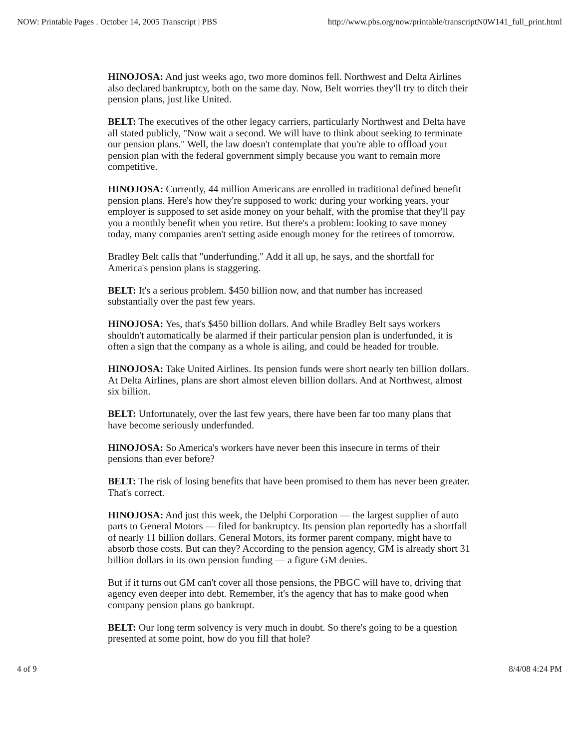NOW: Printable Pages . October 14, 2005 Transcript | PBS http://www.pbs.org/now/printable/transcriptN0W141_full_print.html
HINOJOSA: And just weeks ago, two more dominos fell. Northwest and Delta Airlines also declared bankruptcy, both on the same day. Now, Belt worries they'll try to ditch their pension plans, just like United.
BELT: The executives of the other legacy carriers, particularly Northwest and Delta have all stated publicly, "Now wait a second. We will have to think about seeking to terminate our pension plans." Well, the law doesn't contemplate that you're able to offload your pension plan with the federal government simply because you want to remain more competitive.
HINOJOSA: Currently, 44 million Americans are enrolled in traditional defined benefit pension plans. Here's how they're supposed to work: during your working years, your employer is supposed to set aside money on your behalf, with the promise that they'll pay you a monthly benefit when you retire. But there's a problem: looking to save money today, many companies aren't setting aside enough money for the retirees of tomorrow.
Bradley Belt calls that "underfunding." Add it all up, he says, and the shortfall for America's pension plans is staggering.
BELT: It's a serious problem. $450 billion now, and that number has increased substantially over the past few years.
HINOJOSA: Yes, that's $450 billion dollars. And while Bradley Belt says workers shouldn't automatically be alarmed if their particular pension plan is underfunded, it is often a sign that the company as a whole is ailing, and could be headed for trouble.
HINOJOSA: Take United Airlines. Its pension funds were short nearly ten billion dollars. At Delta Airlines, plans are short almost eleven billion dollars. And at Northwest, almost six billion.
BELT: Unfortunately, over the last few years, there have been far too many plans that have become seriously underfunded.
HINOJOSA: So America's workers have never been this insecure in terms of their pensions than ever before?
BELT: The risk of losing benefits that have been promised to them has never been greater. That's correct.
HINOJOSA: And just this week, the Delphi Corporation — the largest supplier of auto parts to General Motors — filed for bankruptcy. Its pension plan reportedly has a shortfall of nearly 11 billion dollars. General Motors, its former parent company, might have to absorb those costs. But can they? According to the pension agency, GM is already short 31 billion dollars in its own pension funding — a figure GM denies.
But if it turns out GM can't cover all those pensions, the PBGC will have to, driving that agency even deeper into debt. Remember, it's the agency that has to make good when company pension plans go bankrupt.
BELT: Our long term solvency is very much in doubt. So there's going to be a question presented at some point, how do you fill that hole?
4 of 9 8/4/08 4:24 PM